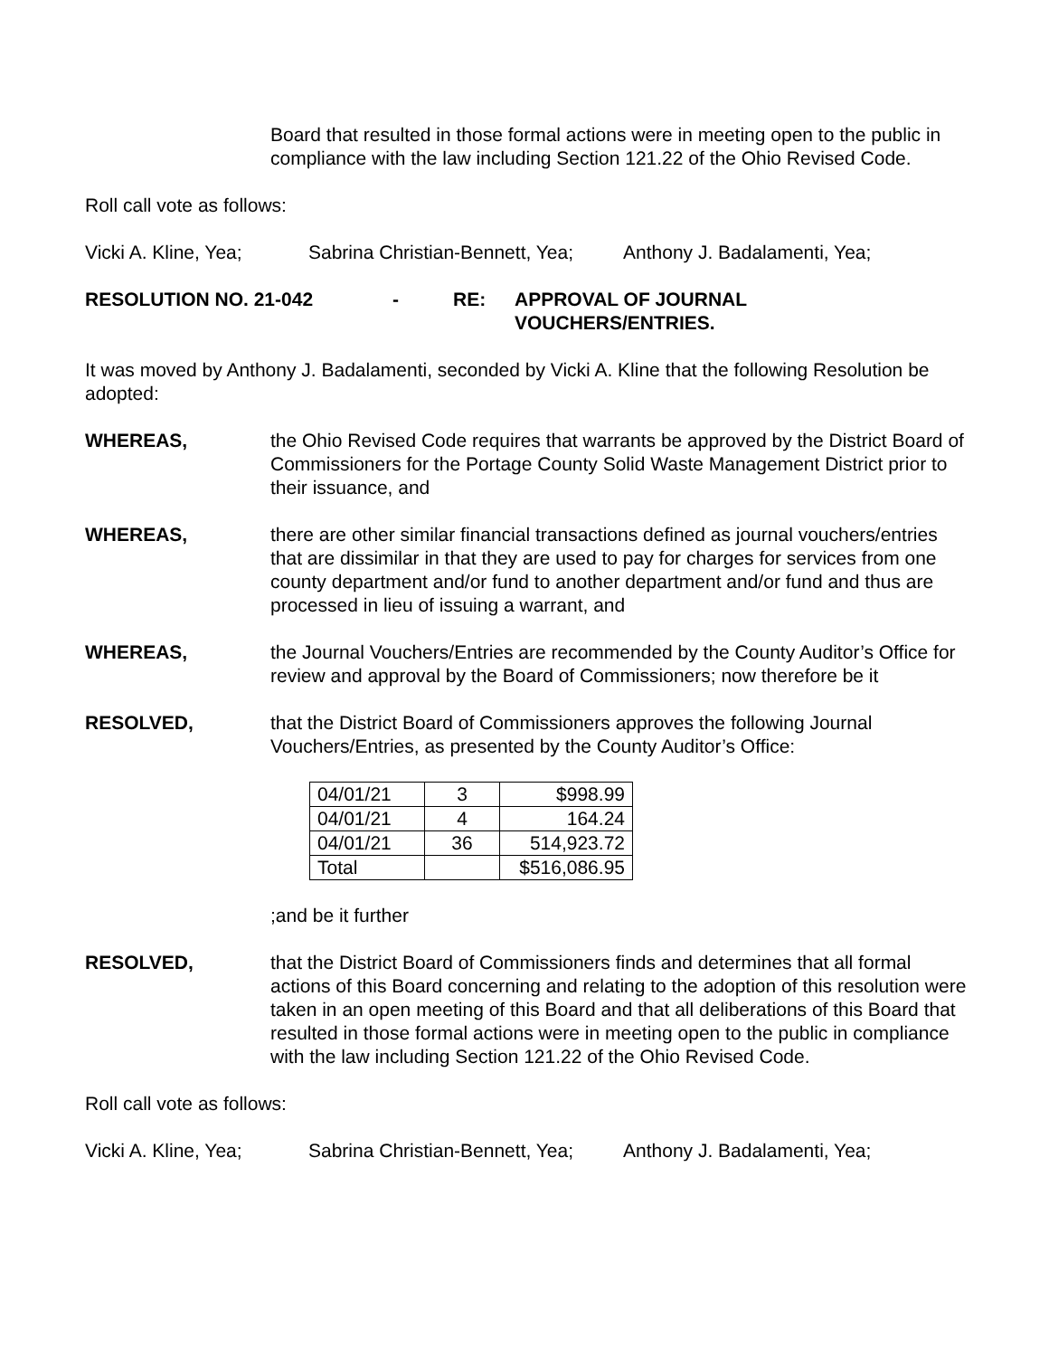Board that resulted in those formal actions were in meeting open to the public in compliance with the law including Section 121.22 of the Ohio Revised Code.
Roll call vote as follows:
Vicki A. Kline, Yea; Sabrina Christian-Bennett, Yea; Anthony J. Badalamenti, Yea;
RESOLUTION NO. 21-042 - RE: APPROVAL OF JOURNAL
VOUCHERS/ENTRIES.
It was moved by Anthony J. Badalamenti, seconded by Vicki A. Kline that the following Resolution be adopted:
WHEREAS, the Ohio Revised Code requires that warrants be approved by the District Board of Commissioners for the Portage County Solid Waste Management District prior to their issuance, and
WHEREAS, there are other similar financial transactions defined as journal vouchers/entries that are dissimilar in that they are used to pay for charges for services from one county department and/or fund to another department and/or fund and thus are processed in lieu of issuing a warrant, and
WHEREAS, the Journal Vouchers/Entries are recommended by the County Auditor’s Office for review and approval by the Board of Commissioners; now therefore be it
RESOLVED, that the District Board of Commissioners approves the following Journal Vouchers/Entries, as presented by the County Auditor’s Office:
| 04/01/21 | 3 | $998.99 |
| 04/01/21 | 4 | 164.24 |
| 04/01/21 | 36 | 514,923.72 |
| Total | | $516,086.95 |
;and be it further
RESOLVED, that the District Board of Commissioners finds and determines that all formal actions of this Board concerning and relating to the adoption of this resolution were taken in an open meeting of this Board and that all deliberations of this Board that resulted in those formal actions were in meeting open to the public in compliance with the law including Section 121.22 of the Ohio Revised Code.
Roll call vote as follows:
Vicki A. Kline, Yea; Sabrina Christian-Bennett, Yea; Anthony J. Badalamenti, Yea;